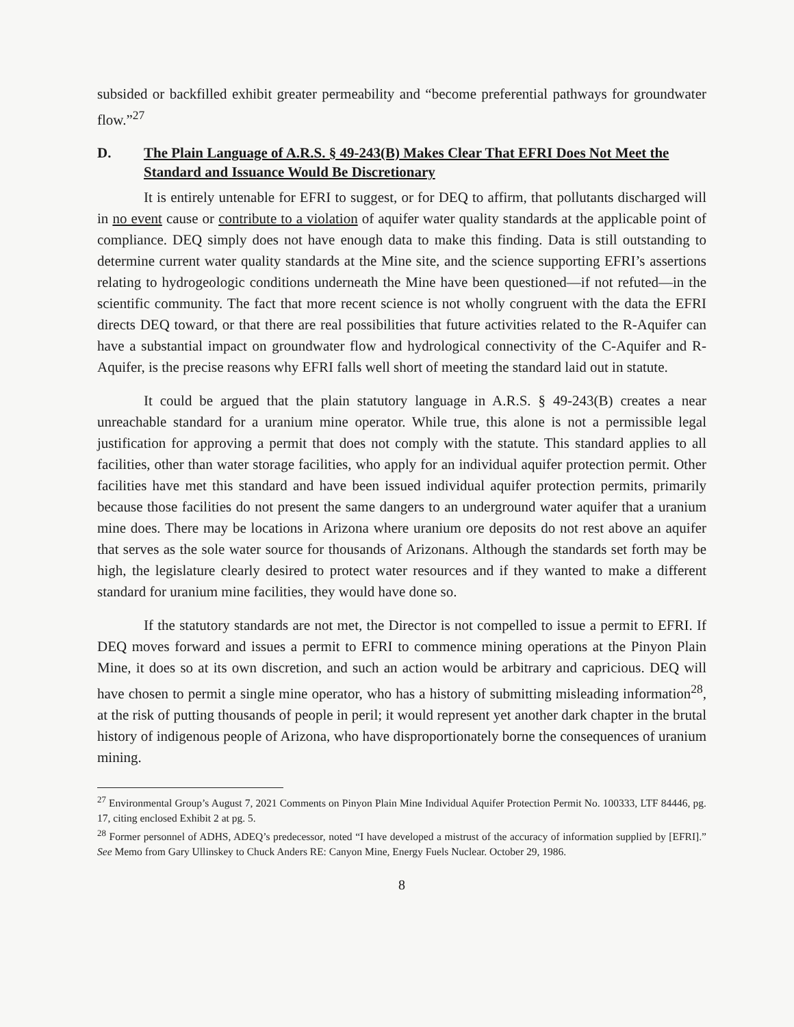subsided or backfilled exhibit greater permeability and “become preferential pathways for groundwater flow.”<sup>27</sup>
D. The Plain Language of A.R.S. § 49-243(B) Makes Clear That EFRI Does Not Meet the Standard and Issuance Would Be Discretionary
It is entirely untenable for EFRI to suggest, or for DEQ to affirm, that pollutants discharged will in no event cause or contribute to a violation of aquifer water quality standards at the applicable point of compliance. DEQ simply does not have enough data to make this finding. Data is still outstanding to determine current water quality standards at the Mine site, and the science supporting EFRI’s assertions relating to hydrogeologic conditions underneath the Mine have been questioned—if not refuted—in the scientific community. The fact that more recent science is not wholly congruent with the data the EFRI directs DEQ toward, or that there are real possibilities that future activities related to the R-Aquifer can have a substantial impact on groundwater flow and hydrological connectivity of the C-Aquifer and R-Aquifer, is the precise reasons why EFRI falls well short of meeting the standard laid out in statute.
It could be argued that the plain statutory language in A.R.S. § 49-243(B) creates a near unreachable standard for a uranium mine operator. While true, this alone is not a permissible legal justification for approving a permit that does not comply with the statute. This standard applies to all facilities, other than water storage facilities, who apply for an individual aquifer protection permit. Other facilities have met this standard and have been issued individual aquifer protection permits, primarily because those facilities do not present the same dangers to an underground water aquifer that a uranium mine does. There may be locations in Arizona where uranium ore deposits do not rest above an aquifer that serves as the sole water source for thousands of Arizonans. Although the standards set forth may be high, the legislature clearly desired to protect water resources and if they wanted to make a different standard for uranium mine facilities, they would have done so.
If the statutory standards are not met, the Director is not compelled to issue a permit to EFRI. If DEQ moves forward and issues a permit to EFRI to commence mining operations at the Pinyon Plain Mine, it does so at its own discretion, and such an action would be arbitrary and capricious. DEQ will have chosen to permit a single mine operator, who has a history of submitting misleading information<sup>28</sup>, at the risk of putting thousands of people in peril; it would represent yet another dark chapter in the brutal history of indigenous people of Arizona, who have disproportionately borne the consequences of uranium mining.
<sup>27</sup> Environmental Group’s August 7, 2021 Comments on Pinyon Plain Mine Individual Aquifer Protection Permit No. 100333, LTF 84446, pg. 17, citing enclosed Exhibit 2 at pg. 5.
<sup>28</sup> Former personnel of ADHS, ADEQ’s predecessor, noted “I have developed a mistrust of the accuracy of information supplied by [EFRI].” See Memo from Gary Ullinskey to Chuck Anders RE: Canyon Mine, Energy Fuels Nuclear. October 29, 1986.
8